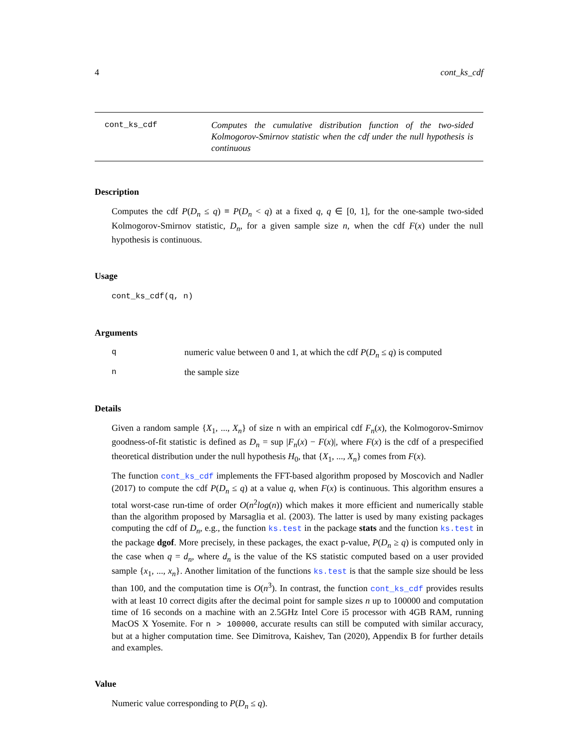4 cont_ks_cdf
cont_ks_cdf Computes the cumulative distribution function of the two-sided Kolmogorov-Smirnov statistic when the cdf under the null hypothesis is continuous
Description
Computes the cdf P(D<sub>n</sub> ≤ q) ≡ P(D<sub>n</sub> < q) at a fixed q, q ∈ [0, 1], for the one-sample two-sided Kolmogorov-Smirnov statistic, D<sub>n</sub>, for a given sample size n, when the cdf F(x) under the null hypothesis is continuous.
Usage
cont_ks_cdf(q, n)
Arguments
q numeric value between 0 and 1, at which the cdf P(D<sub>n</sub> ≤ q) is computed
n the sample size
Details
Given a random sample {X<sub>1</sub>, ..., X<sub>n</sub>} of size n with an empirical cdf F<sub>n</sub>(x), the Kolmogorov-Smirnov goodness-of-fit statistic is defined as D<sub>n</sub> = sup |F<sub>n</sub>(x) − F(x)|, where F(x) is the cdf of a prespecified theoretical distribution under the null hypothesis H<sub>0</sub>, that {X<sub>1</sub>, ..., X<sub>n</sub>} comes from F(x).
The function cont_ks_cdf implements the FFT-based algorithm proposed by Moscovich and Nadler (2017) to compute the cdf P(D<sub>n</sub> ≤ q) at a value q, when F(x) is continuous. This algorithm ensures a total worst-case run-time of order O(n<sup>2</sup>log(n)) which makes it more efficient and numerically stable than the algorithm proposed by Marsaglia et al. (2003). The latter is used by many existing packages computing the cdf of D<sub>n</sub>, e.g., the function ks.test in the package stats and the function ks.test in the package dgof. More precisely, in these packages, the exact p-value, P(D<sub>n</sub> ≥ q) is computed only in the case when q = d<sub>n</sub>, where d<sub>n</sub> is the value of the KS statistic computed based on a user provided sample {x<sub>1</sub>, ..., x<sub>n</sub>}. Another limitation of the functions ks.test is that the sample size should be less than 100, and the computation time is O(n<sup>3</sup>). In contrast, the function cont_ks_cdf provides results with at least 10 correct digits after the decimal point for sample sizes n up to 100000 and computation time of 16 seconds on a machine with an 2.5GHz Intel Core i5 processor with 4GB RAM, running MacOS X Yosemite. For n > 100000, accurate results can still be computed with similar accuracy, but at a higher computation time. See Dimitrova, Kaishev, Tan (2020), Appendix B for further details and examples.
Value
Numeric value corresponding to P(D<sub>n</sub> ≤ q).